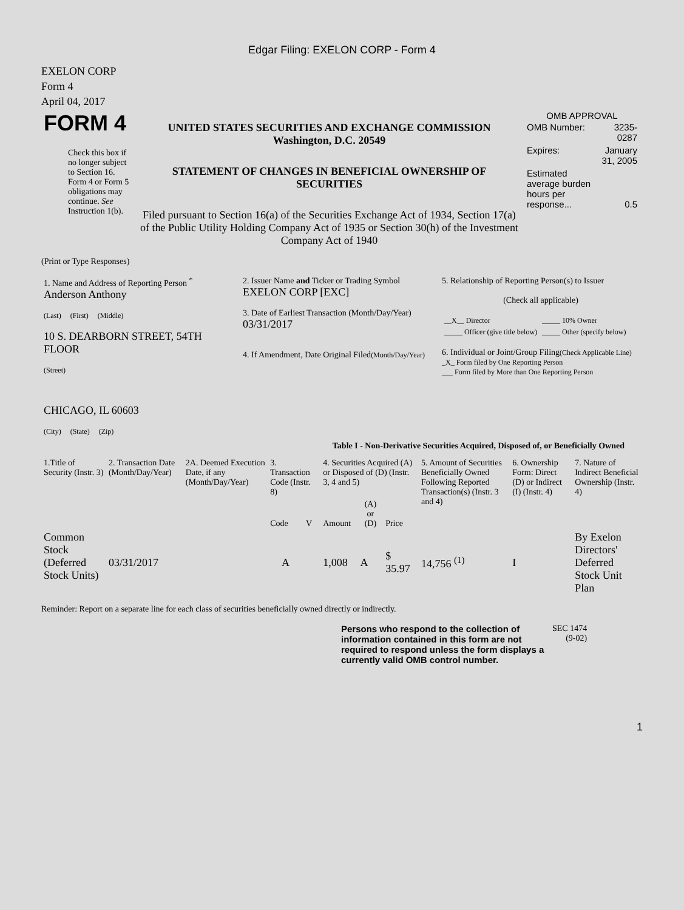Edgar Filing: EXELON CORP - Form 4
EXELON CORP
Form 4
April 04, 2017
| FORM 4 Check this box if no longer subject to Section 16. Form 4 or Form 5 obligations may continue. See Instruction 1(b). | UNITED STATES SECURITIES AND EXCHANGE COMMISSION Washington, D.C. 20549 STATEMENT OF CHANGES IN BENEFICIAL OWNERSHIP OF SECURITIES Filed pursuant to Section 16(a) of the Securities Exchange Act of 1934, Section 17(a) of the Public Utility Holding Company Act of 1935 or Section 30(h) of the Investment Company Act of 1940 | OMB APPROVAL / OMB Number: / 3235-0287 / / Expires: / January 31, 2005 / / Estimated average burden hours per response... / 0.5 / |
(Print or Type Responses)
| 1. Name and Address of Reporting Person <sup>*</sup> Anderson Anthony (Last) (First) (Middle) 10 S. DEARBORN STREET, 54TH FLOOR (Street) CHICAGO, IL 60603 (City) (State) (Zip) | 2. Issuer Name and Ticker or Trading Symbol EXELON CORP [EXC] 3. Date of Earliest Transaction (Month/Day/Year) 03/31/2017 4. If Amendment, Date Original Filed (Month/Day/Year) | 5. Relationship of Reporting Person(s) to Issuer (Check all applicable) / __X__ Director / _____ 10% Owner / / _____ Officer (give title below) / _____ Other (specify below) / 6. Individual or Joint/Group Filing (Check Applicable Line) _X_ Form filed by One Reporting Person ___ Form filed by More than One Reporting Person |
Table I - Non-Derivative Securities Acquired, Disposed of, or Beneficially Owned
| 1.Title of Security (Instr. 3) | 2. Transaction Date (Month/Day/Year) | 2A. Deemed Execution Date, if any (Month/Day/Year) | 3. Transaction Code (Instr. 8) | | 4. Securities Acquired (A) or Disposed of (D) (Instr. 3, 4 and 5) | | | 5. Amount of Securities Beneficially Owned Following Reported Transaction(s) (Instr. 3 and 4) | 6. Ownership Form: Direct (D) or Indirect (I) (Instr. 4) | 7. Nature of Indirect Beneficial Ownership (Instr. 4) |
| --- | --- | --- | --- | --- | --- | --- | --- | --- | --- | --- |
| | | | Code | V | Amount | (A) or (D) | Price | | | |
| Common Stock (Deferred Stock Units) | 03/31/2017 | | A | | 1,008 | A | $ 35.97 | 14,756 <sup>(1)</sup> | I | By Exelon Directors' Deferred Stock Unit Plan |
Reminder: Report on a separate line for each class of securities beneficially owned directly or indirectly.
| Persons who respond to the collection of information contained in this form are not required to respond unless the form displays a currently valid OMB control number. | SEC 1474 (9-02) |
1